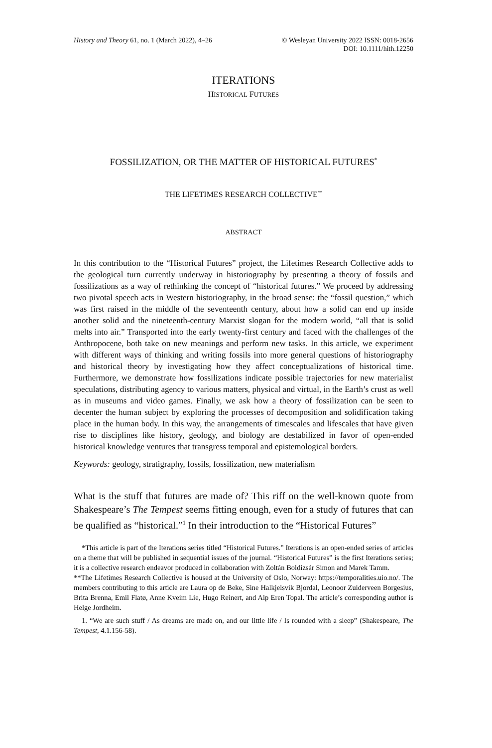History and Theory 61, no. 1 (March 2022), 4–26
© Wesleyan University 2022 ISSN: 0018-2656
DOI: 10.1111/hith.12250
ITERATIONS
HISTORICAL FUTURES
FOSSILIZATION, OR THE MATTER OF HISTORICAL FUTURES<sup>*</sup>
THE LIFETIMES RESEARCH COLLECTIVE<sup>**</sup>
ABSTRACT
In this contribution to the “Historical Futures” project, the Lifetimes Research Collective adds to the geological turn currently underway in historiography by presenting a theory of fossils and fossilizations as a way of rethinking the concept of “historical futures.” We proceed by addressing two pivotal speech acts in Western historiography, in the broad sense: the “fossil question,” which was first raised in the middle of the seventeenth century, about how a solid can end up inside another solid and the nineteenth-century Marxist slogan for the modern world, “all that is solid melts into air.” Transported into the early twenty-first century and faced with the challenges of the Anthropocene, both take on new meanings and perform new tasks. In this article, we experiment with different ways of thinking and writing fossils into more general questions of historiography and historical theory by investigating how they affect conceptualizations of historical time. Furthermore, we demonstrate how fossilizations indicate possible trajectories for new materialist speculations, distributing agency to various matters, physical and virtual, in the Earth’s crust as well as in museums and video games. Finally, we ask how a theory of fossilization can be seen to decenter the human subject by exploring the processes of decomposition and solidification taking place in the human body. In this way, the arrangements of timescales and lifescales that have given rise to disciplines like history, geology, and biology are destabilized in favor of open-ended historical knowledge ventures that transgress temporal and epistemological borders.
Keywords: geology, stratigraphy, fossils, fossilization, new materialism
What is the stuff that futures are made of? This riff on the well-known quote from Shakespeare’s The Tempest seems fitting enough, even for a study of futures that can be qualified as “historical.”<sup>1</sup> In their introduction to the “Historical Futures”
*This article is part of the Iterations series titled “Historical Futures.” Iterations is an open-ended series of articles on a theme that will be published in sequential issues of the journal. “Historical Futures” is the first Iterations series; it is a collective research endeavor produced in collaboration with Zoltán Boldizsár Simon and Marek Tamm.
**The Lifetimes Research Collective is housed at the University of Oslo, Norway: https://temporalities.uio.no/. The members contributing to this article are Laura op de Beke, Sine Halkjelsvik Bjordal, Leonoor Zuiderveen Borgesius, Brita Brenna, Emil Flatø, Anne Kveim Lie, Hugo Reinert, and Alp Eren Topal. The article’s corresponding author is Helge Jordheim.
1. “We are such stuff / As dreams are made on, and our little life / Is rounded with a sleep” (Shakespeare, The Tempest, 4.1.156-58).